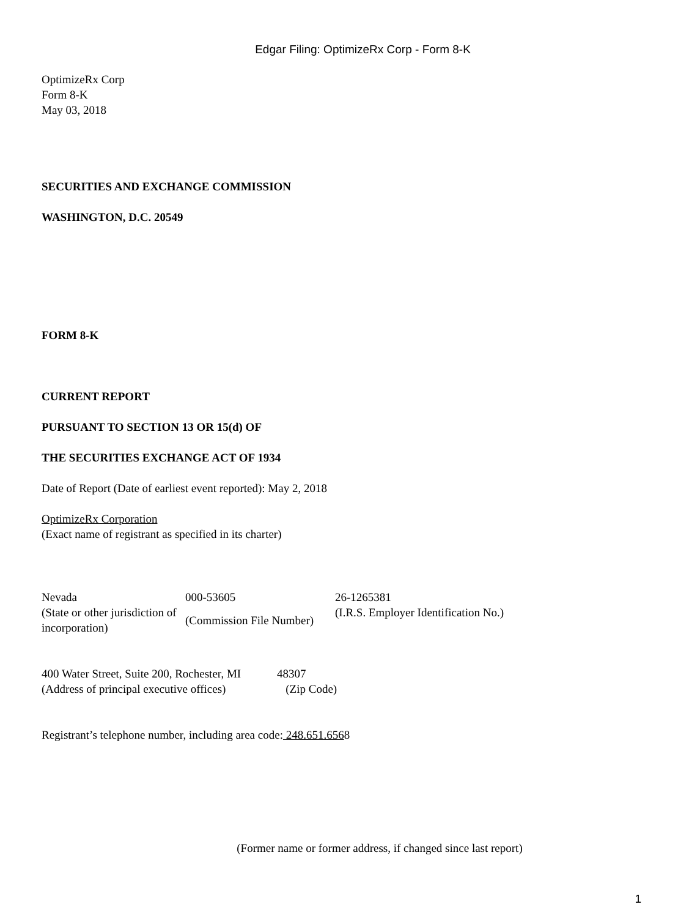Edgar Filing: OptimizeRx Corp - Form 8-K
OptimizeRx Corp
Form 8-K
May 03, 2018
SECURITIES AND EXCHANGE COMMISSION
WASHINGTON, D.C. 20549
FORM 8-K
CURRENT REPORT
PURSUANT TO SECTION 13 OR 15(d) OF
THE SECURITIES EXCHANGE ACT OF 1934
Date of Report (Date of earliest event reported): May 2, 2018
OptimizeRx Corporation
(Exact name of registrant as specified in its charter)
| Nevada | 000-53605 | 26-1265381 |
| (State or other jurisdiction of incorporation) | (Commission File Number) | (I.R.S. Employer Identification No.) |
| 400 Water Street, Suite 200, Rochester, MI | 48307 |
| (Address of principal executive offices) | (Zip Code) |
Registrant’s telephone number, including area code: 248.651.6568
(Former name or former address, if changed since last report)
1